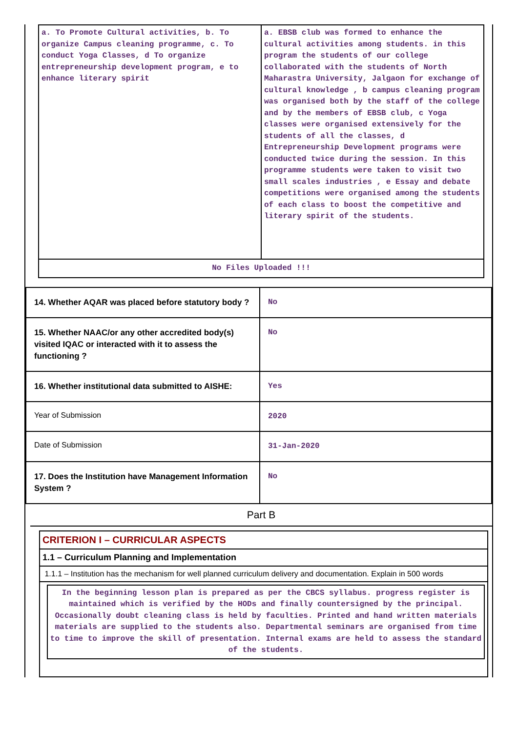| a. To Promote Cultural activities, b. To organize Campus cleaning programme, c. To conduct Yoga Classes, d To organize entrepreneurship development program, e to enhance literary spirit | a. EBSB club was formed to enhance the cultural activities among students. in this program the students of our college collaborated with the students of North Maharastra University, Jalgaon for exchange of cultural knowledge , b campus cleaning program was organised both by the staff of the college and by the members of EBSB club, c Yoga classes were organised extensively for the students of all the classes, d Entrepreneurship Development programs were conducted twice during the session. In this programme students were taken to visit two small scales industries , e Essay and debate competitions were organised among the students of each class to boost the competitive and literary spirit of the students. |
| No Files Uploaded !!! | |
| 14. Whether AQAR was placed before statutory body ? | No |
| 15. Whether NAAC/or any other accredited body(s) visited IQAC or interacted with it to assess the functioning ? | No |
| 16. Whether institutional data submitted to AISHE: | Yes |
| Year of Submission | 2020 |
| Date of Submission | 31-Jan-2020 |
| 17. Does the Institution have Management Information System ? | No |
Part B
| CRITERION I – CURRICULAR ASPECTS |
| 1.1 – Curriculum Planning and Implementation |
| 1.1.1 – Institution has the mechanism for well planned curriculum delivery and documentation. Explain in 500 words |
| In the beginning lesson plan is prepared as per the CBCS syllabus. progress register is maintained which is verified by the HODs and finally countersigned by the principal. Occasionally doubt cleaning class is held by faculties. Printed and hand written materials materials are supplied to the students also. Departmental seminars are organised from time to time to improve the skill of presentation. Internal exams are held to assess the standard of the students. |